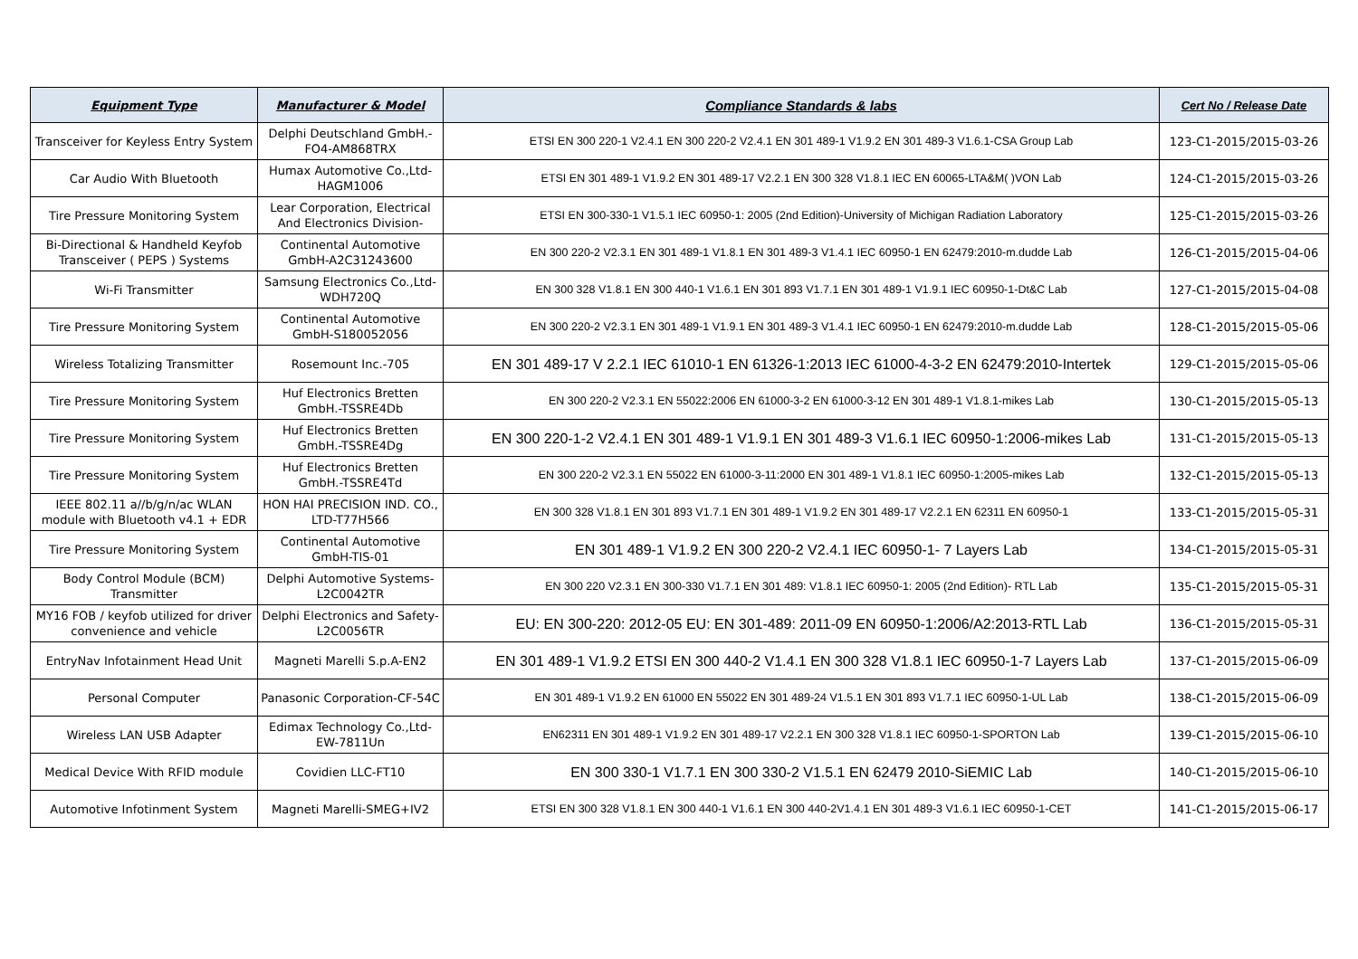| Equipment Type | Manufacturer & Model | Compliance Standards & labs | Cert No / Release Date |
| --- | --- | --- | --- |
| Transceiver for Keyless Entry System | Delphi Deutschland GmbH.-FO4-AM868TRX | ETSI EN 300 220-1 V2.4.1 EN 300 220-2 V2.4.1 EN 301 489-1 V1.9.2 EN 301 489-3 V1.6.1-CSA Group Lab | 123-C1-2015/2015-03-26 |
| Car Audio With Bluetooth | Humax Automotive Co.,Ltd-HAGM1006 | ETSI EN 301 489-1 V1.9.2 EN 301 489-17 V2.2.1 EN 300 328 V1.8.1 IEC EN 60065-LTA&M( )VON Lab | 124-C1-2015/2015-03-26 |
| Tire Pressure Monitoring System | Lear Corporation, Electrical And Electronics Division- | ETSI EN 300-330-1 V1.5.1 IEC 60950-1: 2005 (2nd Edition)-University of Michigan Radiation Laboratory | 125-C1-2015/2015-03-26 |
| Bi-Directional & Handheld Keyfob Transceiver ( PEPS ) Systems | Continental Automotive GmbH-A2C31243600 | EN 300 220-2 V2.3.1 EN 301 489-1 V1.8.1 EN 301 489-3 V1.4.1 IEC 60950-1 EN 62479:2010-m.dudde Lab | 126-C1-2015/2015-04-06 |
| Wi-Fi Transmitter | Samsung Electronics Co.,Ltd-WDH720Q | EN 300 328 V1.8.1 EN 300 440-1 V1.6.1 EN 301 893 V1.7.1 EN 301 489-1 V1.9.1 IEC 60950-1-Dt&C Lab | 127-C1-2015/2015-04-08 |
| Tire Pressure Monitoring System | Continental Automotive GmbH-S180052056 | EN 300 220-2 V2.3.1 EN 301 489-1 V1.9.1 EN 301 489-3 V1.4.1 IEC 60950-1 EN 62479:2010-m.dudde Lab | 128-C1-2015/2015-05-06 |
| Wireless Totalizing Transmitter | Rosemount Inc.-705 | EN 301 489-17 V 2.2.1 IEC 61010-1 EN 61326-1:2013 IEC 61000-4-3-2 EN 62479:2010-Intertek | 129-C1-2015/2015-05-06 |
| Tire Pressure Monitoring System | Huf Electronics Bretten GmbH.-TSSRE4Db | EN 300 220-2 V2.3.1 EN 55022:2006 EN 61000-3-2 EN 61000-3-12 EN 301 489-1 V1.8.1-mikes Lab | 130-C1-2015/2015-05-13 |
| Tire Pressure Monitoring System | Huf Electronics Bretten GmbH.-TSSRE4Dg | EN 300 220-1-2 V2.4.1 EN 301 489-1 V1.9.1 EN 301 489-3 V1.6.1 IEC 60950-1:2006-mikes Lab | 131-C1-2015/2015-05-13 |
| Tire Pressure Monitoring System | Huf Electronics Bretten GmbH.-TSSRE4Td | EN 300 220-2 V2.3.1 EN 55022 EN 61000-3-11:2000 EN 301 489-1 V1.8.1 IEC 60950-1:2005-mikes Lab | 132-C1-2015/2015-05-13 |
| IEEE 802.11 a//b/g/n/ac WLAN module with Bluetooth v4.1 + EDR | HON HAI PRECISION IND. CO., LTD-T77H566 | EN 300 328 V1.8.1 EN 301 893 V1.7.1 EN 301 489-1 V1.9.2 EN 301 489-17 V2.2.1 EN 62311 EN 60950-1 | 133-C1-2015/2015-05-31 |
| Tire Pressure Monitoring System | Continental Automotive GmbH-TIS-01 | EN 301 489-1 V1.9.2 EN 300 220-2 V2.4.1 IEC 60950-1- 7 Layers Lab | 134-C1-2015/2015-05-31 |
| Body Control Module (BCM) Transmitter | Delphi Automotive Systems-L2C0042TR | EN 300 220 V2.3.1 EN 300-330 V1.7.1 EN 301 489: V1.8.1 IEC 60950-1: 2005 (2nd Edition)- RTL Lab | 135-C1-2015/2015-05-31 |
| MY16 FOB / keyfob utilized for driver convenience and vehicle | Delphi Electronics and Safety-L2C0056TR | EU: EN 300-220: 2012-05 EU: EN 301-489: 2011-09 EN 60950-1:2006/A2:2013-RTL Lab | 136-C1-2015/2015-05-31 |
| EntryNav Infotainment Head Unit | Magneti Marelli S.p.A-EN2 | EN 301 489-1 V1.9.2 ETSI EN 300 440-2 V1.4.1 EN 300 328 V1.8.1 IEC 60950-1-7 Layers Lab | 137-C1-2015/2015-06-09 |
| Personal Computer | Panasonic Corporation-CF-54C | EN 301 489-1 V1.9.2 EN 61000 EN 55022 EN 301 489-24 V1.5.1 EN 301 893 V1.7.1 IEC 60950-1-UL Lab | 138-C1-2015/2015-06-09 |
| Wireless LAN USB Adapter | Edimax Technology Co.,Ltd-EW-7811Un | EN62311 EN 301 489-1 V1.9.2 EN 301 489-17 V2.2.1 EN 300 328 V1.8.1 IEC 60950-1-SPORTON Lab | 139-C1-2015/2015-06-10 |
| Medical Device With RFID module | Covidien LLC-FT10 | EN 300 330-1 V1.7.1 EN 300 330-2 V1.5.1 EN 62479 2010-SiEMIC Lab | 140-C1-2015/2015-06-10 |
| Automotive Infotinment System | Magneti Marelli-SMEG+IV2 | ETSI EN 300 328 V1.8.1 EN 300 440-1 V1.6.1 EN 300 440-2V1.4.1 EN 301 489-3 V1.6.1 IEC 60950-1-CET | 141-C1-2015/2015-06-17 |